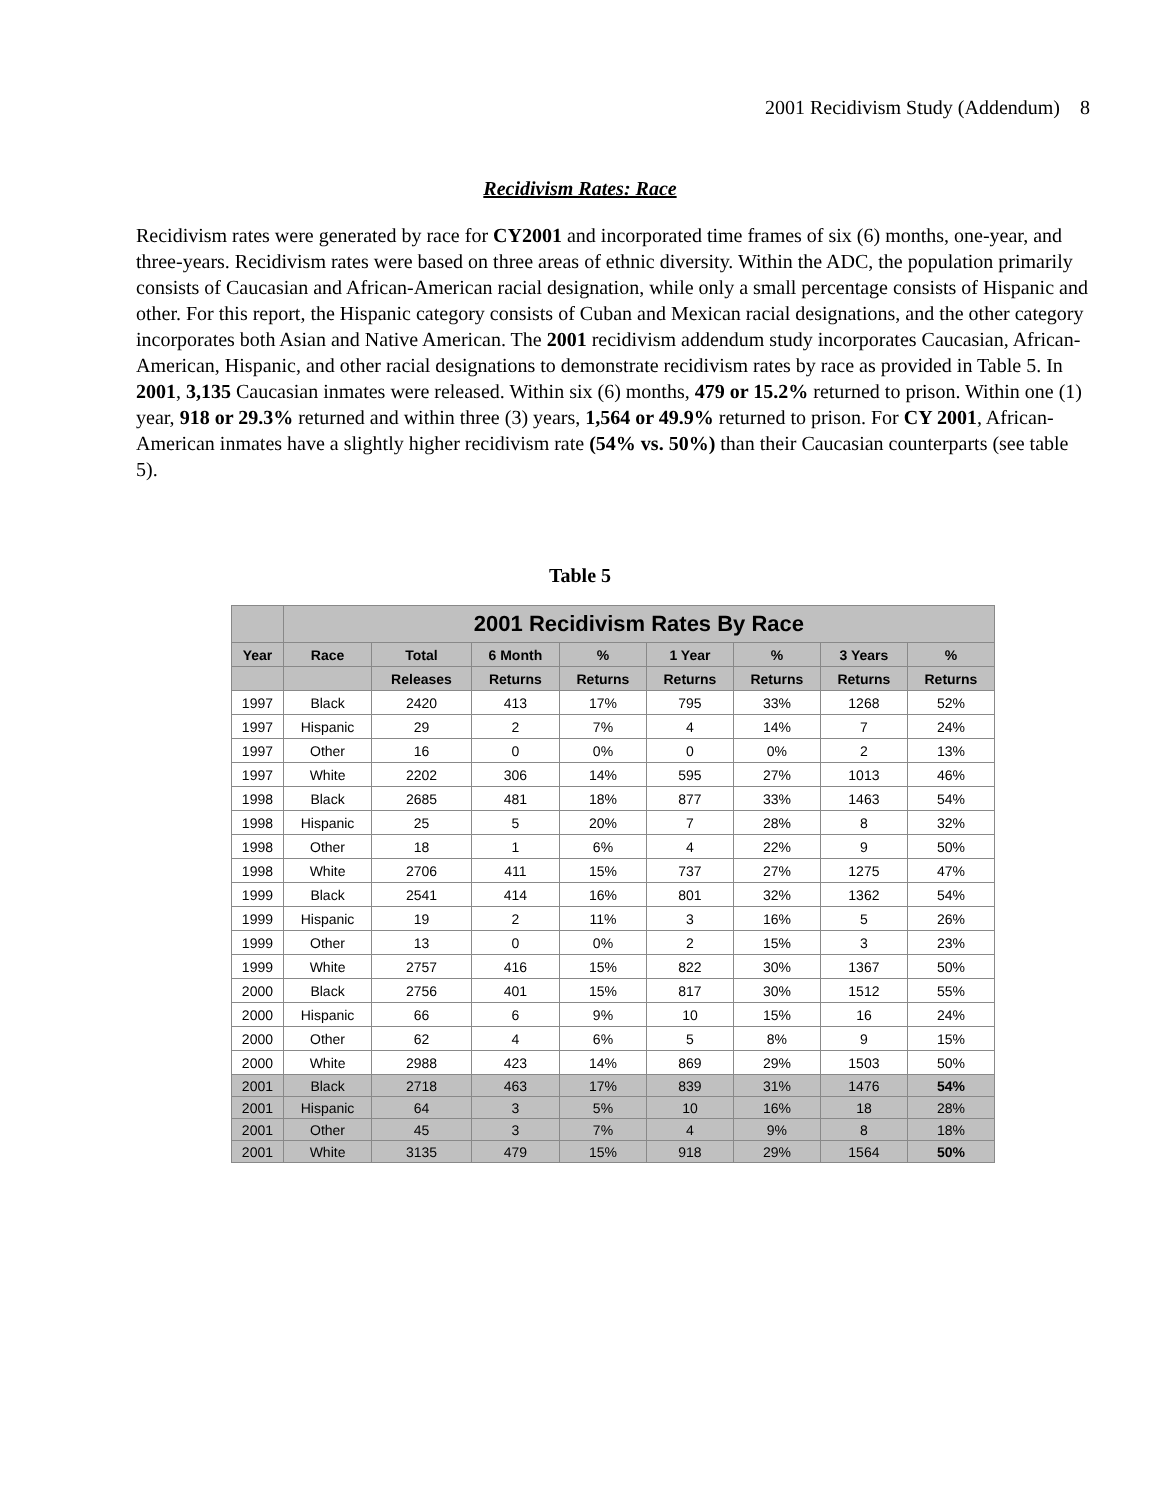2001 Recidivism Study (Addendum) 8
Recidivism Rates: Race
Recidivism rates were generated by race for CY2001 and incorporated time frames of six (6) months, one-year, and three-years. Recidivism rates were based on three areas of ethnic diversity. Within the ADC, the population primarily consists of Caucasian and African-American racial designation, while only a small percentage consists of Hispanic and other. For this report, the Hispanic category consists of Cuban and Mexican racial designations, and the other category incorporates both Asian and Native American. The 2001 recidivism addendum study incorporates Caucasian, African-American, Hispanic, and other racial designations to demonstrate recidivism rates by race as provided in Table 5. In 2001, 3,135 Caucasian inmates were released. Within six (6) months, 479 or 15.2% returned to prison. Within one (1) year, 918 or 29.3% returned and within three (3) years, 1,564 or 49.9% returned to prison. For CY 2001, African-American inmates have a slightly higher recidivism rate (54% vs. 50%) than their Caucasian counterparts (see table 5).
Table 5
| | 2001 Recidivism Rates By Race | | | | | | | |
| --- | --- | --- | --- | --- | --- | --- | --- | --- |
| Year | Race | Total | 6 Month | % | 1 Year | % | 3 Years | % |
| | | Releases | Returns | Returns | Returns | Returns | Returns | Returns |
| 1997 | Black | 2420 | 413 | 17% | 795 | 33% | 1268 | 52% |
| 1997 | Hispanic | 29 | 2 | 7% | 4 | 14% | 7 | 24% |
| 1997 | Other | 16 | 0 | 0% | 0 | 0% | 2 | 13% |
| 1997 | White | 2202 | 306 | 14% | 595 | 27% | 1013 | 46% |
| 1998 | Black | 2685 | 481 | 18% | 877 | 33% | 1463 | 54% |
| 1998 | Hispanic | 25 | 5 | 20% | 7 | 28% | 8 | 32% |
| 1998 | Other | 18 | 1 | 6% | 4 | 22% | 9 | 50% |
| 1998 | White | 2706 | 411 | 15% | 737 | 27% | 1275 | 47% |
| 1999 | Black | 2541 | 414 | 16% | 801 | 32% | 1362 | 54% |
| 1999 | Hispanic | 19 | 2 | 11% | 3 | 16% | 5 | 26% |
| 1999 | Other | 13 | 0 | 0% | 2 | 15% | 3 | 23% |
| 1999 | White | 2757 | 416 | 15% | 822 | 30% | 1367 | 50% |
| 2000 | Black | 2756 | 401 | 15% | 817 | 30% | 1512 | 55% |
| 2000 | Hispanic | 66 | 6 | 9% | 10 | 15% | 16 | 24% |
| 2000 | Other | 62 | 4 | 6% | 5 | 8% | 9 | 15% |
| 2000 | White | 2988 | 423 | 14% | 869 | 29% | 1503 | 50% |
| 2001 | Black | 2718 | 463 | 17% | 839 | 31% | 1476 | 54% |
| 2001 | Hispanic | 64 | 3 | 5% | 10 | 16% | 18 | 28% |
| 2001 | Other | 45 | 3 | 7% | 4 | 9% | 8 | 18% |
| 2001 | White | 3135 | 479 | 15% | 918 | 29% | 1564 | 50% |